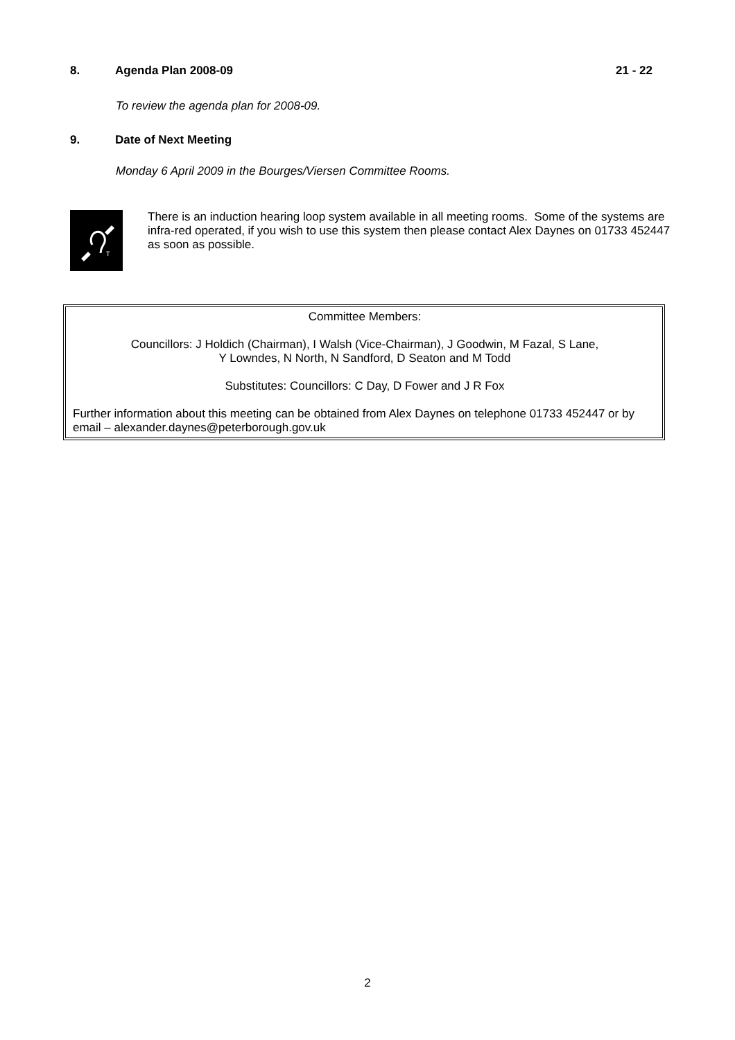8. Agenda Plan 2008-09 21 - 22
To review the agenda plan for 2008-09.
9. Date of Next Meeting
Monday 6 April 2009 in the Bourges/Viersen Committee Rooms.
T
There is an induction hearing loop system available in all meeting rooms. Some of the systems are infra-red operated, if you wish to use this system then please contact Alex Daynes on 01733 452447 as soon as possible.
Committee Members:
Councillors: J Holdich (Chairman), I Walsh (Vice-Chairman), J Goodwin, M Fazal, S Lane,
Y Lowndes, N North, N Sandford, D Seaton and M Todd
Substitutes: Councillors: C Day, D Fower and J R Fox
Further information about this meeting can be obtained from Alex Daynes on telephone 01733 452447 or by email – alexander.daynes@peterborough.gov.uk
2